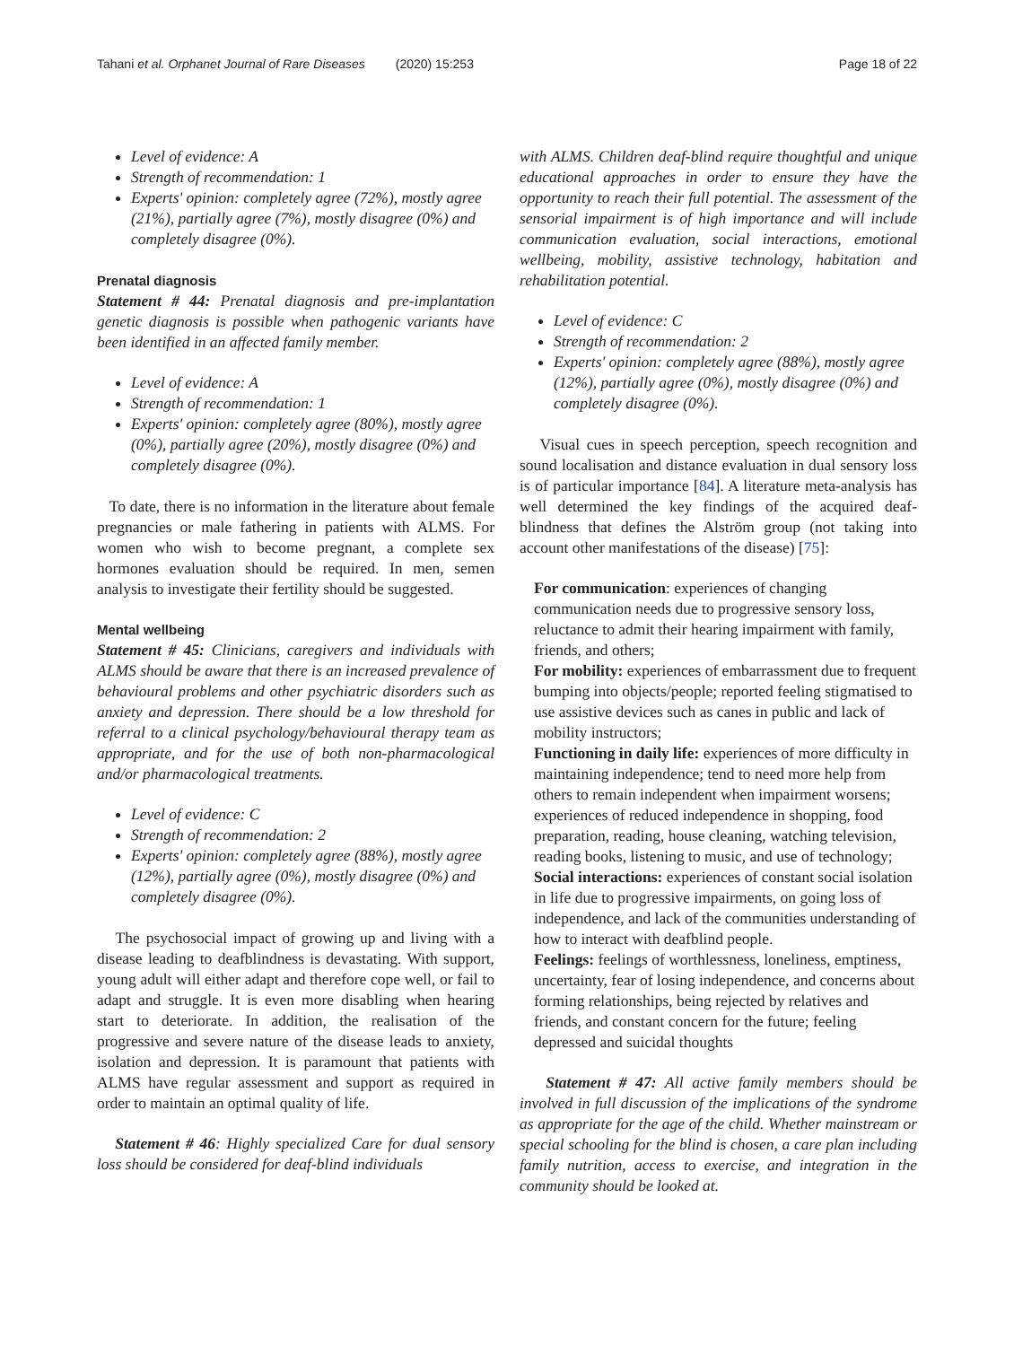Tahani et al. Orphanet Journal of Rare Diseases (2020) 15:253 Page 18 of 22
Level of evidence: A
Strength of recommendation: 1
Experts' opinion: completely agree (72%), mostly agree (21%), partially agree (7%), mostly disagree (0%) and completely disagree (0%).
Prenatal diagnosis
Statement # 44: Prenatal diagnosis and pre-implantation genetic diagnosis is possible when pathogenic variants have been identified in an affected family member.
Level of evidence: A
Strength of recommendation: 1
Experts' opinion: completely agree (80%), mostly agree (0%), partially agree (20%), mostly disagree (0%) and completely disagree (0%).
To date, there is no information in the literature about female pregnancies or male fathering in patients with ALMS. For women who wish to become pregnant, a complete sex hormones evaluation should be required. In men, semen analysis to investigate their fertility should be suggested.
Mental wellbeing
Statement # 45: Clinicians, caregivers and individuals with ALMS should be aware that there is an increased prevalence of behavioural problems and other psychiatric disorders such as anxiety and depression. There should be a low threshold for referral to a clinical psychology/behavioural therapy team as appropriate, and for the use of both non-pharmacological and/or pharmacological treatments.
Level of evidence: C
Strength of recommendation: 2
Experts' opinion: completely agree (88%), mostly agree (12%), partially agree (0%), mostly disagree (0%) and completely disagree (0%).
The psychosocial impact of growing up and living with a disease leading to deafblindness is devastating. With support, young adult will either adapt and therefore cope well, or fail to adapt and struggle. It is even more disabling when hearing start to deteriorate. In addition, the realisation of the progressive and severe nature of the disease leads to anxiety, isolation and depression. It is paramount that patients with ALMS have regular assessment and support as required in order to maintain an optimal quality of life.
Statement # 46: Highly specialized Care for dual sensory loss should be considered for deaf-blind individuals
with ALMS. Children deaf-blind require thoughtful and unique educational approaches in order to ensure they have the opportunity to reach their full potential. The assessment of the sensorial impairment is of high importance and will include communication evaluation, social interactions, emotional wellbeing, mobility, assistive technology, habitation and rehabilitation potential.
Level of evidence: C
Strength of recommendation: 2
Experts' opinion: completely agree (88%), mostly agree (12%), partially agree (0%), mostly disagree (0%) and completely disagree (0%).
Visual cues in speech perception, speech recognition and sound localisation and distance evaluation in dual sensory loss is of particular importance [84]. A literature meta-analysis has well determined the key findings of the acquired deaf-blindness that defines the Alström group (not taking into account other manifestations of the disease) [75]:
For communication: experiences of changing communication needs due to progressive sensory loss, reluctance to admit their hearing impairment with family, friends, and others;
For mobility: experiences of embarrassment due to frequent bumping into objects/people; reported feeling stigmatised to use assistive devices such as canes in public and lack of mobility instructors;
Functioning in daily life: experiences of more difficulty in maintaining independence; tend to need more help from others to remain independent when impairment worsens; experiences of reduced independence in shopping, food preparation, reading, house cleaning, watching television, reading books, listening to music, and use of technology;
Social interactions: experiences of constant social isolation in life due to progressive impairments, on going loss of independence, and lack of the communities understanding of how to interact with deafblind people.
Feelings: feelings of worthlessness, loneliness, emptiness, uncertainty, fear of losing independence, and concerns about forming relationships, being rejected by relatives and friends, and constant concern for the future; feeling depressed and suicidal thoughts
Statement # 47: All active family members should be involved in full discussion of the implications of the syndrome as appropriate for the age of the child. Whether mainstream or special schooling for the blind is chosen, a care plan including family nutrition, access to exercise, and integration in the community should be looked at.